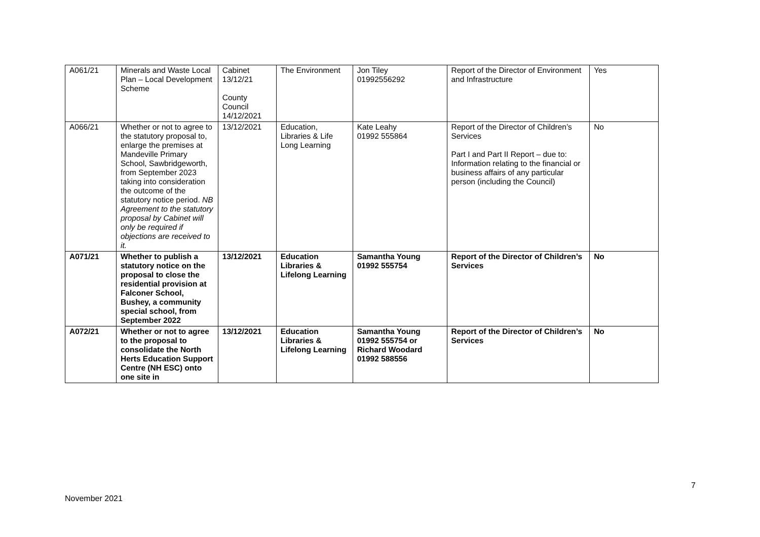| A061/21 | Minerals and Waste Local Plan – Local Development Scheme | Cabinet 13/12/21 County Council 14/12/2021 | The Environment | Jon Tiley 01992556292 | Report of the Director of Environment and Infrastructure | Yes |
| A066/21 | Whether or not to agree to the statutory proposal to, enlarge the premises at Mandeville Primary School, Sawbridgeworth, from September 2023 taking into consideration the outcome of the statutory notice period. NB Agreement to the statutory proposal by Cabinet will only be required if objections are received to it. | 13/12/2021 | Education, Libraries & Life Long Learning | Kate Leahy 01992 555864 | Report of the Director of Children’s Services Part I and Part II Report – due to: Information relating to the financial or business affairs of any particular person (including the Council) | No |
| A071/21 | Whether to publish a statutory notice on the proposal to close the residential provision at Falconer School, Bushey, a community special school, from September 2022 | 13/12/2021 | Education Libraries & Lifelong Learning | Samantha Young 01992 555754 | Report of the Director of Children’s Services | No |
| A072/21 | Whether or not to agree to the proposal to consolidate the North Herts Education Support Centre (NH ESC) onto one site in | 13/12/2021 | Education Libraries & Lifelong Learning | Samantha Young 01992 555754 or Richard Woodard 01992 588556 | Report of the Director of Children’s Services | No |
7
November 2021